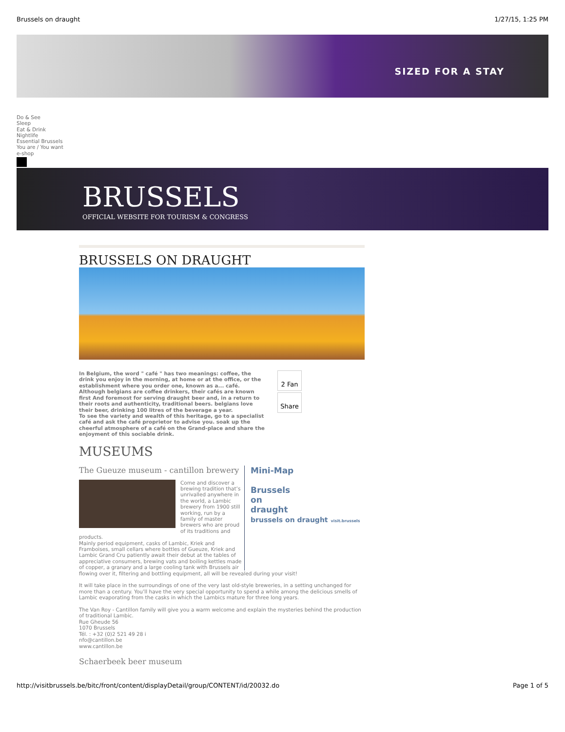Brussels on draught 1/27/15, 1:25 PM
SIZED FOR A STAY
Do & See
Sleep
Eat & Drink
Nightlife
Essential Brussels
You are / You want
e-shop
BRUSSELS
OFFICIAL WEBSITE FOR TOURISM & CONGRESS
BRUSSELS ON DRAUGHT
In Belgium, the word " café " has two meanings: coffee, the drink you enjoy in the morning, at home or at the office, or the establishment where you order one, known as a... café. Although belgians are coffee drinkers, their cafés are known first And foremost for serving draught beer and, in a return to their roots and authenticity, traditional beers. belgians love their beer, drinking 100 litres of the beverage a year.
To see the variety and wealth of this heritage, go to a specialist café and ask the café proprietor to advise you. soak up the cheerful atmosphere of a café on the Grand-place and share the enjoyment of this sociable drink.
2 Fan
Share
MUSEUMS
The Gueuze museum - cantillon brewery
Come and discover a brewing tradition that’s unrivalled anywhere in the world, a Lambic brewery from 1900 still working, run by a family of master brewers who are proud of its traditions and products.
Mainly period equipment, casks of Lambic, Kriek and Framboises, small cellars where bottles of Gueuze, Kriek and Lambic Grand Cru patiently await their debut at the tables of appreciative consumers, brewing vats and boiling kettles made of copper, a granary and a large cooling tank with Brussels air
Mini-Map
Brussels
on
draught
brussels on draught visit.brussels
flowing over it, filtering and bottling equipment, all will be revealed during your visit!
It will take place in the surroundings of one of the very last old-style breweries, in a setting unchanged for more than a century. You’ll have the very special opportunity to spend a while among the delicious smells of Lambic evaporating from the casks in which the Lambics mature for three long years.
The Van Roy - Cantillon family will give you a warm welcome and explain the mysteries behind the production of traditional Lambic.
Rue Gheude 56
1070 Brussels
Tél. : +32 (0)2 521 49 28 i
nfo@cantillon.be
www.cantillon.be
Schaerbeek beer museum
http://visitbrussels.be/bitc/front/content/displayDetail/group/CONTENT/id/20032.do Page 1 of 5